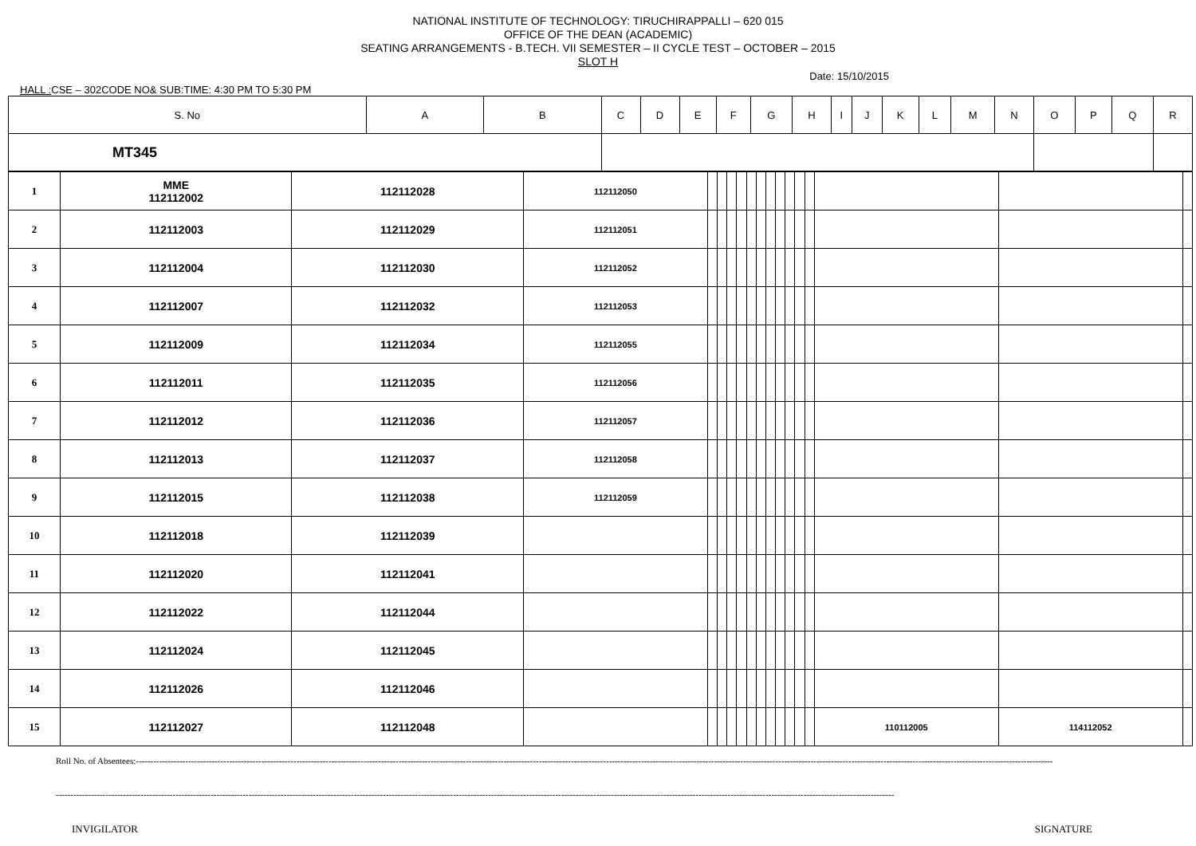NATIONAL INSTITUTE OF TECHNOLOGY: TIRUCHIRAPPALLI – 620 015
OFFICE OF THE DEAN (ACADEMIC)
SEATING ARRANGEMENTS - B.TECH. VII SEMESTER – II CYCLE TEST – OCTOBER – 2015
SLOT H
Date: 15/10/2015
HALL : CSE – 302CODE NO& SUB:TIME: 4:30 PM TO 5:30 PM
| S. No | A | B | C | D | E | F | G | H | I | J | K | L | M | N | O | P | Q | R |
| MT345 | | | | | | | | | | | | | | | | | | |
| 1 | MME 112112002 | 112112028 | 112112050 | | | | | | | | | | | | | | |
| 2 | 112112003 | 112112029 | 112112051 | | | | | | | | | | | | | | |
| 3 | 112112004 | 112112030 | 112112052 | | | | | | | | | | | | | | |
| 4 | 112112007 | 112112032 | 112112053 | | | | | | | | | | | | | | |
| 5 | 112112009 | 112112034 | 112112055 | | | | | | | | | | | | | | |
| 6 | 112112011 | 112112035 | 112112056 | | | | | | | | | | | | | | |
| 7 | 112112012 | 112112036 | 112112057 | | | | | | | | | | | | | | |
| 8 | 112112013 | 112112037 | 112112058 | | | | | | | | | | | | | | |
| 9 | 112112015 | 112112038 | 112112059 | | | | | | | | | | | | | | |
| 10 | 112112018 | 112112039 | | | | | | | | | | | | | | | |
| 11 | 112112020 | 112112041 | | | | | | | | | | | | | | | |
| 12 | 112112022 | 112112044 | | | | | | | | | | | | | | | |
| 13 | 112112024 | 112112045 | | | | | | | | | | | | | | | |
| 14 | 112112026 | 112112046 | | | | | | | | | | | | | | | |
| 15 | 112112027 | 112112048 | | | | | | | | | | | | | 110112005 | 114112052 | |
Roll No. of Absentees:--------------------------------------------------------------------------------------------------------------------------------------------------------------------------------------------------------------------------------------------------------------------------------------------------------------------------
-----------------------------------------------------------------------------------------------------------------------------------------------------------------------------------------------------------------------------------------------------------------------------------------------
INVIGILATOR SIGNATURE